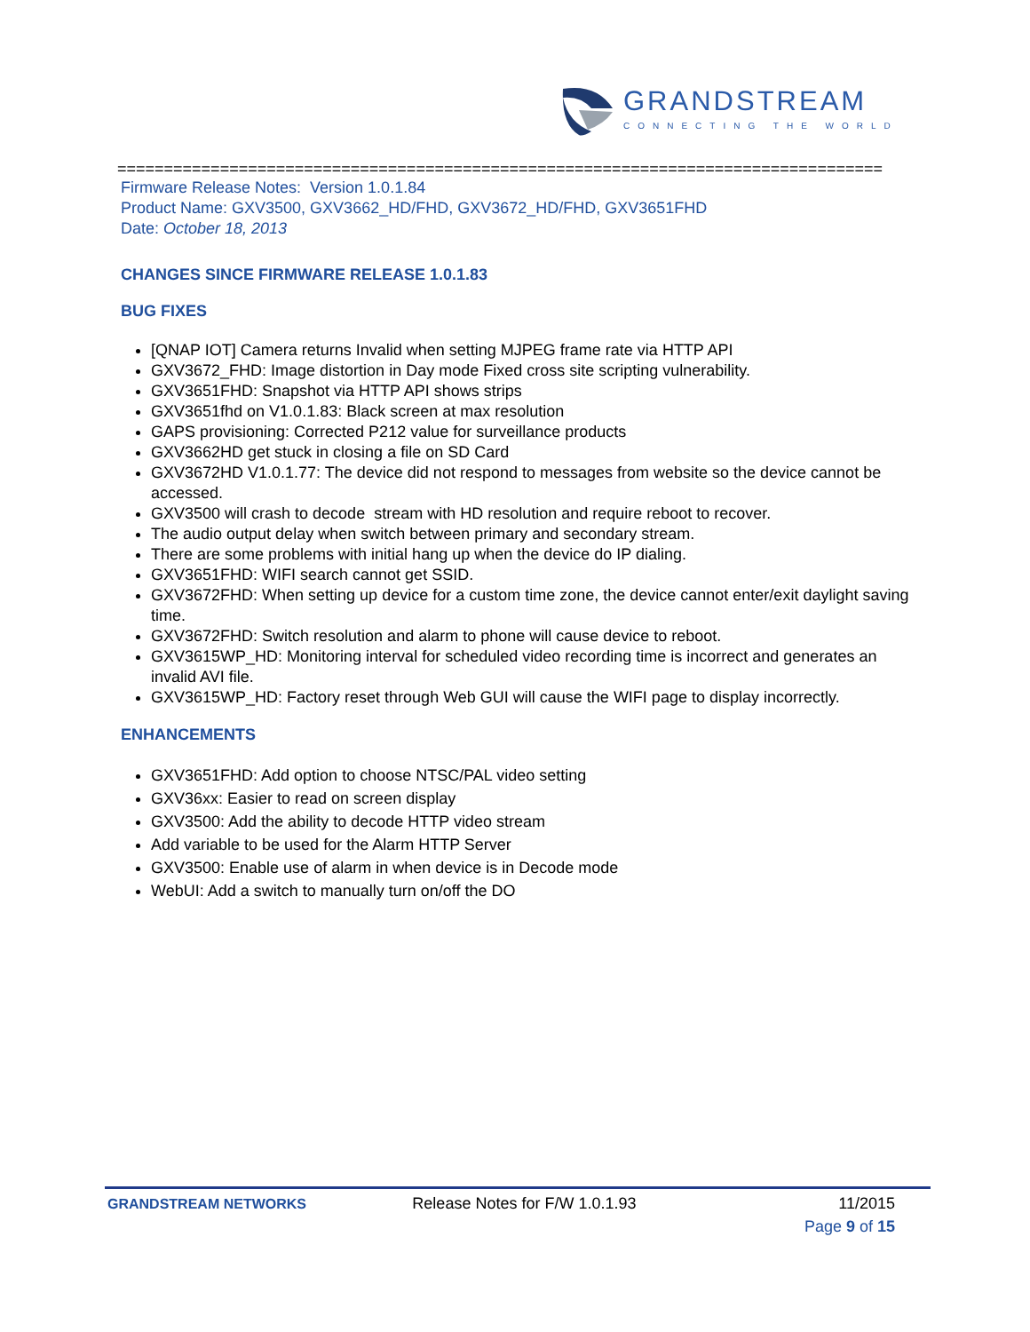GRANDSTREAM
CONNECTING THE WORLD
==================================================================================
Firmware Release Notes: Version 1.0.1.84
Product Name: GXV3500, GXV3662_HD/FHD, GXV3672_HD/FHD, GXV3651FHD
Date: October 18, 2013
CHANGES SINCE FIRMWARE RELEASE 1.0.1.83
BUG FIXES
[QNAP IOT] Camera returns Invalid when setting MJPEG frame rate via HTTP API
GXV3672_FHD: Image distortion in Day mode Fixed cross site scripting vulnerability.
GXV3651FHD: Snapshot via HTTP API shows strips
GXV3651fhd on V1.0.1.83: Black screen at max resolution
GAPS provisioning: Corrected P212 value for surveillance products
GXV3662HD get stuck in closing a file on SD Card
GXV3672HD V1.0.1.77: The device did not respond to messages from website so the device cannot be accessed.
GXV3500 will crash to decode stream with HD resolution and require reboot to recover.
The audio output delay when switch between primary and secondary stream.
There are some problems with initial hang up when the device do IP dialing.
GXV3651FHD: WIFI search cannot get SSID.
GXV3672FHD: When setting up device for a custom time zone, the device cannot enter/exit daylight saving time.
GXV3672FHD: Switch resolution and alarm to phone will cause device to reboot.
GXV3615WP_HD: Monitoring interval for scheduled video recording time is incorrect and generates an invalid AVI file.
GXV3615WP_HD: Factory reset through Web GUI will cause the WIFI page to display incorrectly.
ENHANCEMENTS
GXV3651FHD: Add option to choose NTSC/PAL video setting
GXV36xx: Easier to read on screen display
GXV3500: Add the ability to decode HTTP video stream
Add variable to be used for the Alarm HTTP Server
GXV3500: Enable use of alarm in when device is in Decode mode
WebUI: Add a switch to manually turn on/off the DO
GRANDSTREAM NETWORKS Release Notes for F/W 1.0.1.93 11/2015
Page 9 of 15